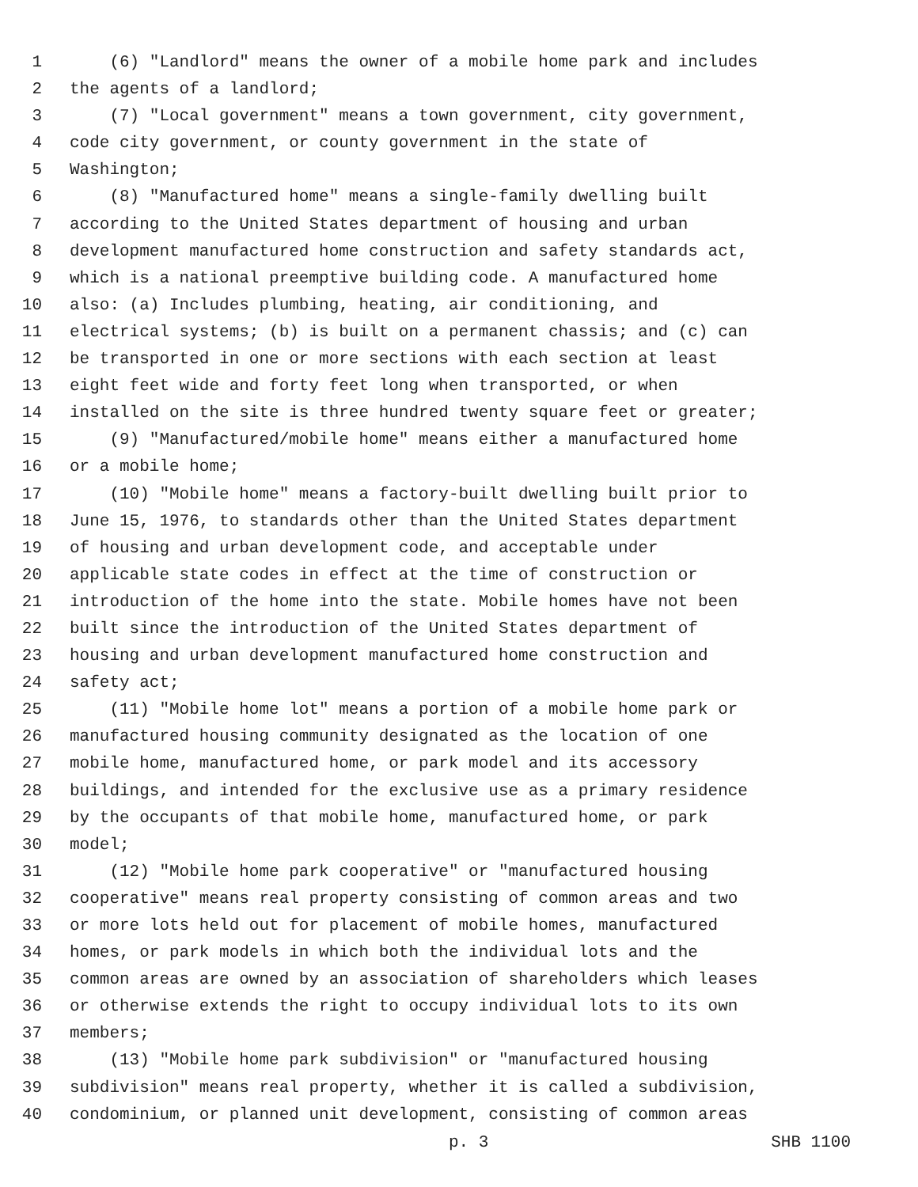1 (6) "Landlord" means the owner of a mobile home park and includes
2 the agents of a landlord;
3 (7) "Local government" means a town government, city government,
4 code city government, or county government in the state of
5 Washington;
6 (8) "Manufactured home" means a single-family dwelling built
7 according to the United States department of housing and urban
8 development manufactured home construction and safety standards act,
9 which is a national preemptive building code. A manufactured home
10 also: (a) Includes plumbing, heating, air conditioning, and
11 electrical systems; (b) is built on a permanent chassis; and (c) can
12 be transported in one or more sections with each section at least
13 eight feet wide and forty feet long when transported, or when
14 installed on the site is three hundred twenty square feet or greater;
15 (9) "Manufactured/mobile home" means either a manufactured home
16 or a mobile home;
17 (10) "Mobile home" means a factory-built dwelling built prior to
18 June 15, 1976, to standards other than the United States department
19 of housing and urban development code, and acceptable under
20 applicable state codes in effect at the time of construction or
21 introduction of the home into the state. Mobile homes have not been
22 built since the introduction of the United States department of
23 housing and urban development manufactured home construction and
24 safety act;
25 (11) "Mobile home lot" means a portion of a mobile home park or
26 manufactured housing community designated as the location of one
27 mobile home, manufactured home, or park model and its accessory
28 buildings, and intended for the exclusive use as a primary residence
29 by the occupants of that mobile home, manufactured home, or park
30 model;
31 (12) "Mobile home park cooperative" or "manufactured housing
32 cooperative" means real property consisting of common areas and two
33 or more lots held out for placement of mobile homes, manufactured
34 homes, or park models in which both the individual lots and the
35 common areas are owned by an association of shareholders which leases
36 or otherwise extends the right to occupy individual lots to its own
37 members;
38 (13) "Mobile home park subdivision" or "manufactured housing
39 subdivision" means real property, whether it is called a subdivision,
40 condominium, or planned unit development, consisting of common areas
p. 3 SHB 1100